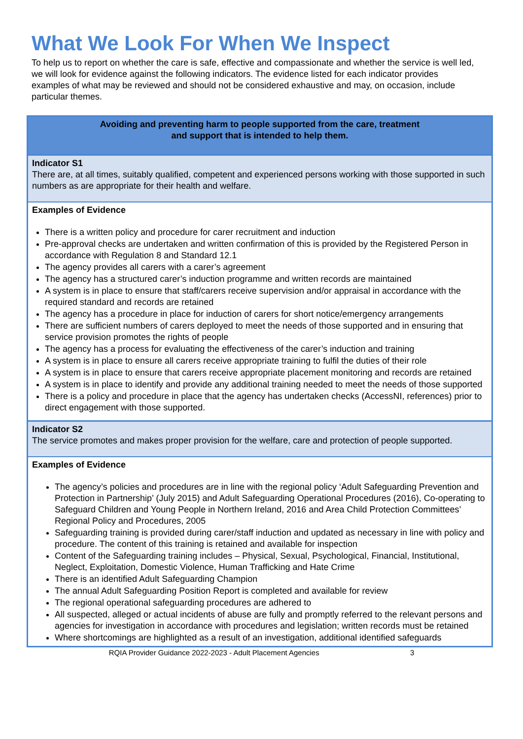What We Look For When We Inspect
To help us to report on whether the care is safe, effective and compassionate and whether the service is well led, we will look for evidence against the following indicators. The evidence listed for each indicator provides examples of what may be reviewed and should not be considered exhaustive and may, on occasion, include particular themes.
| Avoiding and preventing harm to people supported from the care, treatment and support that is intended to help them. |
| Indicator S1 There are, at all times, suitably qualified, competent and experienced persons working with those supported in such numbers as are appropriate for their health and welfare. |
| Examples of Evidence There is a written policy and procedure for carer recruitment and induction Pre-approval checks are undertaken and written confirmation of this is provided by the Registered Person in accordance with Regulation 8 and Standard 12.1 The agency provides all carers with a carer’s agreement The agency has a structured carer’s induction programme and written records are maintained A system is in place to ensure that staff/carers receive supervision and/or appraisal in accordance with the required standard and records are retained The agency has a procedure in place for induction of carers for short notice/emergency arrangements There are sufficient numbers of carers deployed to meet the needs of those supported and in ensuring that service provision promotes the rights of people The agency has a process for evaluating the effectiveness of the carer’s induction and training A system is in place to ensure all carers receive appropriate training to fulfil the duties of their role A system is in place to ensure that carers receive appropriate placement monitoring and records are retained A system is in place to identify and provide any additional training needed to meet the needs of those supported There is a policy and procedure in place that the agency has undertaken checks (AccessNI, references) prior to direct engagement with those supported. |
| Indicator S2 The service promotes and makes proper provision for the welfare, care and protection of people supported. |
| Examples of Evidence The agency’s policies and procedures are in line with the regional policy ‘Adult Safeguarding Prevention and Protection in Partnership’ (July 2015) and Adult Safeguarding Operational Procedures (2016), Co-operating to Safeguard Children and Young People in Northern Ireland, 2016 and Area Child Protection Committees’ Regional Policy and Procedures, 2005 Safeguarding training is provided during carer/staff induction and updated as necessary in line with policy and procedure. The content of this training is retained and available for inspection Content of the Safeguarding training includes – Physical, Sexual, Psychological, Financial, Institutional, Neglect, Exploitation, Domestic Violence, Human Trafficking and Hate Crime There is an identified Adult Safeguarding Champion The annual Adult Safeguarding Position Report is completed and available for review The regional operational safeguarding procedures are adhered to All suspected, alleged or actual incidents of abuse are fully and promptly referred to the relevant persons and agencies for investigation in accordance with procedures and legislation; written records must be retained Where shortcomings are highlighted as a result of an investigation, additional identified safeguards |
RQIA Provider Guidance 2022-2023 - Adult Placement Agencies 3